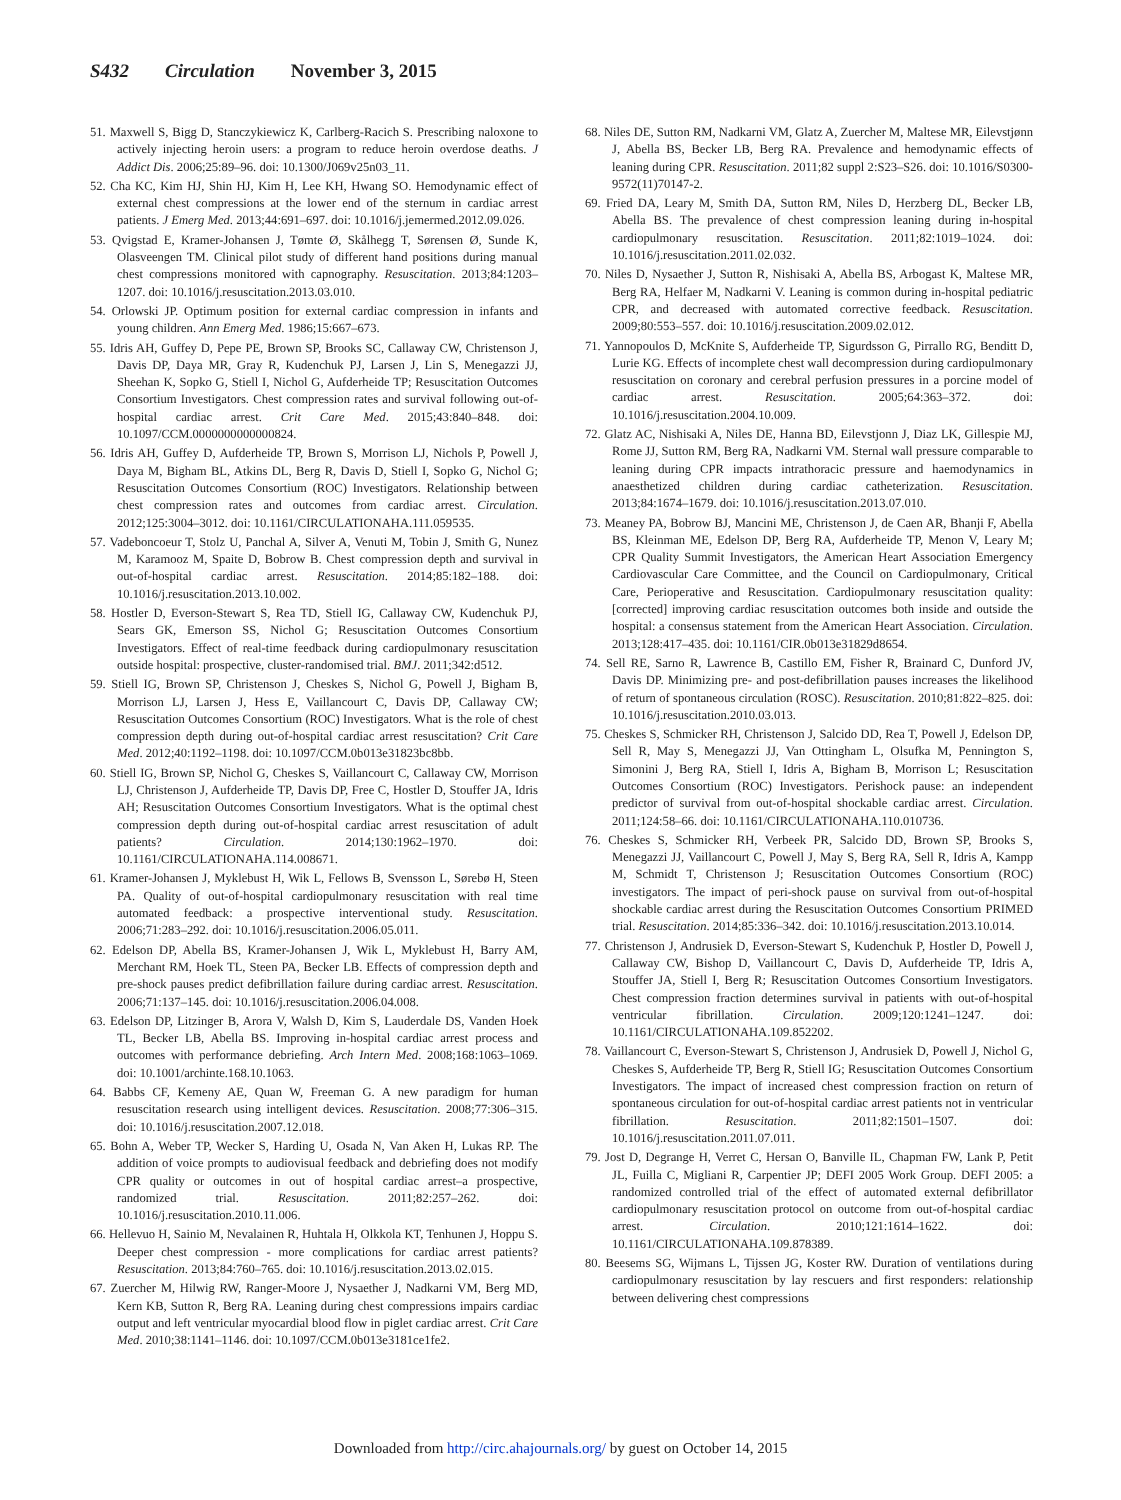S432 Circulation November 3, 2015
51. Maxwell S, Bigg D, Stanczykiewicz K, Carlberg-Racich S. Prescribing naloxone to actively injecting heroin users: a program to reduce heroin overdose deaths. J Addict Dis. 2006;25:89–96. doi: 10.1300/J069v25n03_11.
52. Cha KC, Kim HJ, Shin HJ, Kim H, Lee KH, Hwang SO. Hemodynamic effect of external chest compressions at the lower end of the sternum in cardiac arrest patients. J Emerg Med. 2013;44:691–697. doi: 10.1016/j.jemermed.2012.09.026.
53. Qvigstad E, Kramer-Johansen J, Tømte Ø, Skålhegg T, Sørensen Ø, Sunde K, Olasveengen TM. Clinical pilot study of different hand positions during manual chest compressions monitored with capnography. Resuscitation. 2013;84:1203–1207. doi: 10.1016/j.resuscitation.2013.03.010.
54. Orlowski JP. Optimum position for external cardiac compression in infants and young children. Ann Emerg Med. 1986;15:667–673.
55. Idris AH, Guffey D, Pepe PE, Brown SP, Brooks SC, Callaway CW, Christenson J, Davis DP, Daya MR, Gray R, Kudenchuk PJ, Larsen J, Lin S, Menegazzi JJ, Sheehan K, Sopko G, Stiell I, Nichol G, Aufderheide TP; Resuscitation Outcomes Consortium Investigators. Chest compression rates and survival following out-of-hospital cardiac arrest. Crit Care Med. 2015;43:840–848. doi: 10.1097/CCM.0000000000000824.
56. Idris AH, Guffey D, Aufderheide TP, Brown S, Morrison LJ, Nichols P, Powell J, Daya M, Bigham BL, Atkins DL, Berg R, Davis D, Stiell I, Sopko G, Nichol G; Resuscitation Outcomes Consortium (ROC) Investigators. Relationship between chest compression rates and outcomes from cardiac arrest. Circulation. 2012;125:3004–3012. doi: 10.1161/CIRCULATIONAHA.111.059535.
57. Vadeboncoeur T, Stolz U, Panchal A, Silver A, Venuti M, Tobin J, Smith G, Nunez M, Karamooz M, Spaite D, Bobrow B. Chest compression depth and survival in out-of-hospital cardiac arrest. Resuscitation. 2014;85:182–188. doi: 10.1016/j.resuscitation.2013.10.002.
58. Hostler D, Everson-Stewart S, Rea TD, Stiell IG, Callaway CW, Kudenchuk PJ, Sears GK, Emerson SS, Nichol G; Resuscitation Outcomes Consortium Investigators. Effect of real-time feedback during cardiopulmonary resuscitation outside hospital: prospective, cluster-randomised trial. BMJ. 2011;342:d512.
59. Stiell IG, Brown SP, Christenson J, Cheskes S, Nichol G, Powell J, Bigham B, Morrison LJ, Larsen J, Hess E, Vaillancourt C, Davis DP, Callaway CW; Resuscitation Outcomes Consortium (ROC) Investigators. What is the role of chest compression depth during out-of-hospital cardiac arrest resuscitation? Crit Care Med. 2012;40:1192–1198. doi: 10.1097/CCM.0b013e31823bc8bb.
60. Stiell IG, Brown SP, Nichol G, Cheskes S, Vaillancourt C, Callaway CW, Morrison LJ, Christenson J, Aufderheide TP, Davis DP, Free C, Hostler D, Stouffer JA, Idris AH; Resuscitation Outcomes Consortium Investigators. What is the optimal chest compression depth during out-of-hospital cardiac arrest resuscitation of adult patients? Circulation. 2014;130:1962–1970. doi: 10.1161/CIRCULATIONAHA.114.008671.
61. Kramer-Johansen J, Myklebust H, Wik L, Fellows B, Svensson L, Sørebø H, Steen PA. Quality of out-of-hospital cardiopulmonary resuscitation with real time automated feedback: a prospective interventional study. Resuscitation. 2006;71:283–292. doi: 10.1016/j.resuscitation.2006.05.011.
62. Edelson DP, Abella BS, Kramer-Johansen J, Wik L, Myklebust H, Barry AM, Merchant RM, Hoek TL, Steen PA, Becker LB. Effects of compression depth and pre-shock pauses predict defibrillation failure during cardiac arrest. Resuscitation. 2006;71:137–145. doi: 10.1016/j.resuscitation.2006.04.008.
63. Edelson DP, Litzinger B, Arora V, Walsh D, Kim S, Lauderdale DS, Vanden Hoek TL, Becker LB, Abella BS. Improving in-hospital cardiac arrest process and outcomes with performance debriefing. Arch Intern Med. 2008;168:1063–1069. doi: 10.1001/archinte.168.10.1063.
64. Babbs CF, Kemeny AE, Quan W, Freeman G. A new paradigm for human resuscitation research using intelligent devices. Resuscitation. 2008;77:306–315. doi: 10.1016/j.resuscitation.2007.12.018.
65. Bohn A, Weber TP, Wecker S, Harding U, Osada N, Van Aken H, Lukas RP. The addition of voice prompts to audiovisual feedback and debriefing does not modify CPR quality or outcomes in out of hospital cardiac arrest–a prospective, randomized trial. Resuscitation. 2011;82:257–262. doi: 10.1016/j.resuscitation.2010.11.006.
66. Hellevuo H, Sainio M, Nevalainen R, Huhtala H, Olkkola KT, Tenhunen J, Hoppu S. Deeper chest compression - more complications for cardiac arrest patients? Resuscitation. 2013;84:760–765. doi: 10.1016/j.resuscitation.2013.02.015.
67. Zuercher M, Hilwig RW, Ranger-Moore J, Nysaether J, Nadkarni VM, Berg MD, Kern KB, Sutton R, Berg RA. Leaning during chest compressions impairs cardiac output and left ventricular myocardial blood flow in piglet cardiac arrest. Crit Care Med. 2010;38:1141–1146. doi: 10.1097/CCM.0b013e3181ce1fe2.
68. Niles DE, Sutton RM, Nadkarni VM, Glatz A, Zuercher M, Maltese MR, Eilevstjønn J, Abella BS, Becker LB, Berg RA. Prevalence and hemodynamic effects of leaning during CPR. Resuscitation. 2011;82 suppl 2:S23–S26. doi: 10.1016/S0300-9572(11)70147-2.
69. Fried DA, Leary M, Smith DA, Sutton RM, Niles D, Herzberg DL, Becker LB, Abella BS. The prevalence of chest compression leaning during in-hospital cardiopulmonary resuscitation. Resuscitation. 2011;82:1019–1024. doi: 10.1016/j.resuscitation.2011.02.032.
70. Niles D, Nysaether J, Sutton R, Nishisaki A, Abella BS, Arbogast K, Maltese MR, Berg RA, Helfaer M, Nadkarni V. Leaning is common during in-hospital pediatric CPR, and decreased with automated corrective feedback. Resuscitation. 2009;80:553–557. doi: 10.1016/j.resuscitation.2009.02.012.
71. Yannopoulos D, McKnite S, Aufderheide TP, Sigurdsson G, Pirrallo RG, Benditt D, Lurie KG. Effects of incomplete chest wall decompression during cardiopulmonary resuscitation on coronary and cerebral perfusion pressures in a porcine model of cardiac arrest. Resuscitation. 2005;64:363–372. doi: 10.1016/j.resuscitation.2004.10.009.
72. Glatz AC, Nishisaki A, Niles DE, Hanna BD, Eilevstjonn J, Diaz LK, Gillespie MJ, Rome JJ, Sutton RM, Berg RA, Nadkarni VM. Sternal wall pressure comparable to leaning during CPR impacts intrathoracic pressure and haemodynamics in anaesthetized children during cardiac catheterization. Resuscitation. 2013;84:1674–1679. doi: 10.1016/j.resuscitation.2013.07.010.
73. Meaney PA, Bobrow BJ, Mancini ME, Christenson J, de Caen AR, Bhanji F, Abella BS, Kleinman ME, Edelson DP, Berg RA, Aufderheide TP, Menon V, Leary M; CPR Quality Summit Investigators, the American Heart Association Emergency Cardiovascular Care Committee, and the Council on Cardiopulmonary, Critical Care, Perioperative and Resuscitation. Cardiopulmonary resuscitation quality: [corrected] improving cardiac resuscitation outcomes both inside and outside the hospital: a consensus statement from the American Heart Association. Circulation. 2013;128:417–435. doi: 10.1161/CIR.0b013e31829d8654.
74. Sell RE, Sarno R, Lawrence B, Castillo EM, Fisher R, Brainard C, Dunford JV, Davis DP. Minimizing pre- and post-defibrillation pauses increases the likelihood of return of spontaneous circulation (ROSC). Resuscitation. 2010;81:822–825. doi: 10.1016/j.resuscitation.2010.03.013.
75. Cheskes S, Schmicker RH, Christenson J, Salcido DD, Rea T, Powell J, Edelson DP, Sell R, May S, Menegazzi JJ, Van Ottingham L, Olsufka M, Pennington S, Simonini J, Berg RA, Stiell I, Idris A, Bigham B, Morrison L; Resuscitation Outcomes Consortium (ROC) Investigators. Perishock pause: an independent predictor of survival from out-of-hospital shockable cardiac arrest. Circulation. 2011;124:58–66. doi: 10.1161/CIRCULATIONAHA.110.010736.
76. Cheskes S, Schmicker RH, Verbeek PR, Salcido DD, Brown SP, Brooks S, Menegazzi JJ, Vaillancourt C, Powell J, May S, Berg RA, Sell R, Idris A, Kampp M, Schmidt T, Christenson J; Resuscitation Outcomes Consortium (ROC) investigators. The impact of peri-shock pause on survival from out-of-hospital shockable cardiac arrest during the Resuscitation Outcomes Consortium PRIMED trial. Resuscitation. 2014;85:336–342. doi: 10.1016/j.resuscitation.2013.10.014.
77. Christenson J, Andrusiek D, Everson-Stewart S, Kudenchuk P, Hostler D, Powell J, Callaway CW, Bishop D, Vaillancourt C, Davis D, Aufderheide TP, Idris A, Stouffer JA, Stiell I, Berg R; Resuscitation Outcomes Consortium Investigators. Chest compression fraction determines survival in patients with out-of-hospital ventricular fibrillation. Circulation. 2009;120:1241–1247. doi: 10.1161/CIRCULATIONAHA.109.852202.
78. Vaillancourt C, Everson-Stewart S, Christenson J, Andrusiek D, Powell J, Nichol G, Cheskes S, Aufderheide TP, Berg R, Stiell IG; Resuscitation Outcomes Consortium Investigators. The impact of increased chest compression fraction on return of spontaneous circulation for out-of-hospital cardiac arrest patients not in ventricular fibrillation. Resuscitation. 2011;82:1501–1507. doi: 10.1016/j.resuscitation.2011.07.011.
79. Jost D, Degrange H, Verret C, Hersan O, Banville IL, Chapman FW, Lank P, Petit JL, Fuilla C, Migliani R, Carpentier JP; DEFI 2005 Work Group. DEFI 2005: a randomized controlled trial of the effect of automated external defibrillator cardiopulmonary resuscitation protocol on outcome from out-of-hospital cardiac arrest. Circulation. 2010;121:1614–1622. doi: 10.1161/CIRCULATIONAHA.109.878389.
80. Beesems SG, Wijmans L, Tijssen JG, Koster RW. Duration of ventilations during cardiopulmonary resuscitation by lay rescuers and first responders: relationship between delivering chest compressions
Downloaded from http://circ.ahajournals.org/ by guest on October 14, 2015